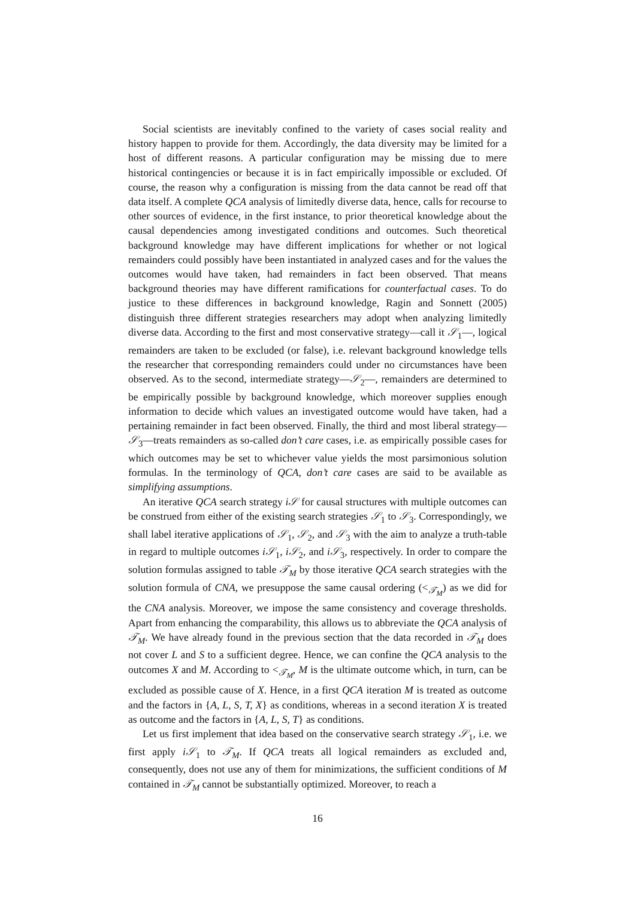Social scientists are inevitably confined to the variety of cases social reality and history happen to provide for them. Accordingly, the data diversity may be limited for a host of different reasons. A particular configuration may be missing due to mere historical contingencies or because it is in fact empirically impossible or excluded. Of course, the reason why a configuration is missing from the data cannot be read off that data itself. A complete QCA analysis of limitedly diverse data, hence, calls for recourse to other sources of evidence, in the first instance, to prior theoretical knowledge about the causal dependencies among investigated conditions and outcomes. Such theoretical background knowledge may have different implications for whether or not logical remainders could possibly have been instantiated in analyzed cases and for the values the outcomes would have taken, had remainders in fact been observed. That means background theories may have different ramifications for counterfactual cases. To do justice to these differences in background knowledge, Ragin and Sonnett (2005) distinguish three different strategies researchers may adopt when analyzing limitedly diverse data. According to the first and most conservative strategy—call it 𝒮<sub>1</sub>—, logical remainders are taken to be excluded (or false), i.e. relevant background knowledge tells the researcher that corresponding remainders could under no circumstances have been observed. As to the second, intermediate strategy—𝒮<sub>2</sub>—, remainders are determined to be empirically possible by background knowledge, which moreover supplies enough information to decide which values an investigated outcome would have taken, had a pertaining remainder in fact been observed. Finally, the third and most liberal strategy—𝒮<sub>3</sub>—treats remainders as so-called don’t care cases, i.e. as empirically possible cases for which outcomes may be set to whichever value yields the most parsimonious solution formulas. In the terminology of QCA, don’t care cases are said to be available as simplifying assumptions.
An iterative QCA search strategy i𝒮 for causal structures with multiple outcomes can be construed from either of the existing search strategies 𝒮<sub>1</sub> to 𝒮<sub>3</sub>. Correspondingly, we shall label iterative applications of 𝒮<sub>1</sub>, 𝒮<sub>2</sub>, and 𝒮<sub>3</sub> with the aim to analyze a truth-table in regard to multiple outcomes i𝒮<sub>1</sub>, i𝒮<sub>2</sub>, and i𝒮<sub>3</sub>, respectively. In order to compare the solution formulas assigned to table 𝒯<sub>M</sub> by those iterative QCA search strategies with the solution formula of CNA, we presuppose the same causal ordering (<<sub>𝒯<sub>M</sub></sub>) as we did for the CNA analysis. Moreover, we impose the same consistency and coverage thresholds. Apart from enhancing the comparability, this allows us to abbreviate the QCA analysis of 𝒯<sub>M</sub>. We have already found in the previous section that the data recorded in 𝒯<sub>M</sub> does not cover L and S to a sufficient degree. Hence, we can confine the QCA analysis to the outcomes X and M. According to <<sub>𝒯<sub>M</sub></sub>, M is the ultimate outcome which, in turn, can be excluded as possible cause of X. Hence, in a first QCA iteration M is treated as outcome and the factors in {A, L, S, T, X} as conditions, whereas in a second iteration X is treated as outcome and the factors in {A, L, S, T} as conditions.
Let us first implement that idea based on the conservative search strategy 𝒮<sub>1</sub>, i.e. we first apply i𝒮<sub>1</sub> to 𝒯<sub>M</sub>. If QCA treats all logical remainders as excluded and, consequently, does not use any of them for minimizations, the sufficient conditions of M contained in 𝒯<sub>M</sub> cannot be substantially optimized. Moreover, to reach a
16